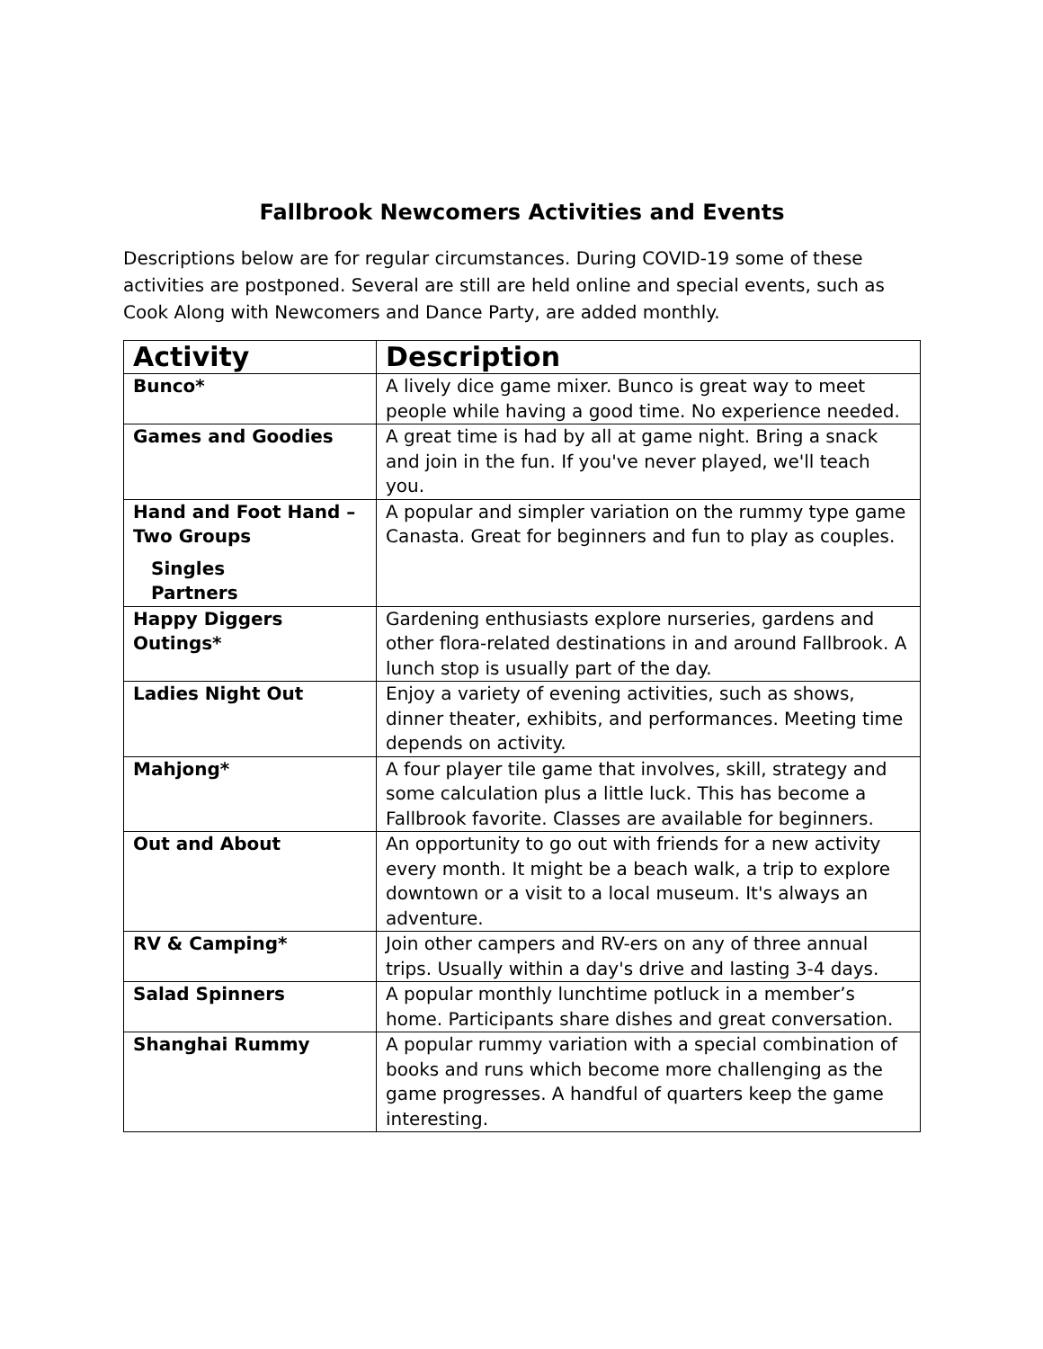Fallbrook Newcomers Activities and Events
Descriptions below are for regular circumstances. During COVID-19 some of these activities are postponed. Several are still are held online and special events, such as Cook Along with Newcomers and Dance Party, are added monthly.
| Activity | Description |
| --- | --- |
| Bunco* | A lively dice game mixer. Bunco is great way to meet people while having a good time. No experience needed. |
| Games and Goodies | A great time is had by all at game night. Bring a snack and join in the fun. If you've never played, we'll teach you. |
| Hand and Foot Hand – Two Groups Singles Partners | A popular and simpler variation on the rummy type game Canasta. Great for beginners and fun to play as couples. |
| Happy Diggers Outings* | Gardening enthusiasts explore nurseries, gardens and other flora-related destinations in and around Fallbrook. A lunch stop is usually part of the day. |
| Ladies Night Out | Enjoy a variety of evening activities, such as shows, dinner theater, exhibits, and performances. Meeting time depends on activity. |
| Mahjong* | A four player tile game that involves, skill, strategy and some calculation plus a little luck. This has become a Fallbrook favorite. Classes are available for beginners. |
| Out and About | An opportunity to go out with friends for a new activity every month. It might be a beach walk, a trip to explore downtown or a visit to a local museum. It's always an adventure. |
| RV & Camping* | Join other campers and RV-ers on any of three annual trips. Usually within a day's drive and lasting 3-4 days. |
| Salad Spinners | A popular monthly lunchtime potluck in a member’s home. Participants share dishes and great conversation. |
| Shanghai Rummy | A popular rummy variation with a special combination of books and runs which become more challenging as the game progresses. A handful of quarters keep the game interesting. |